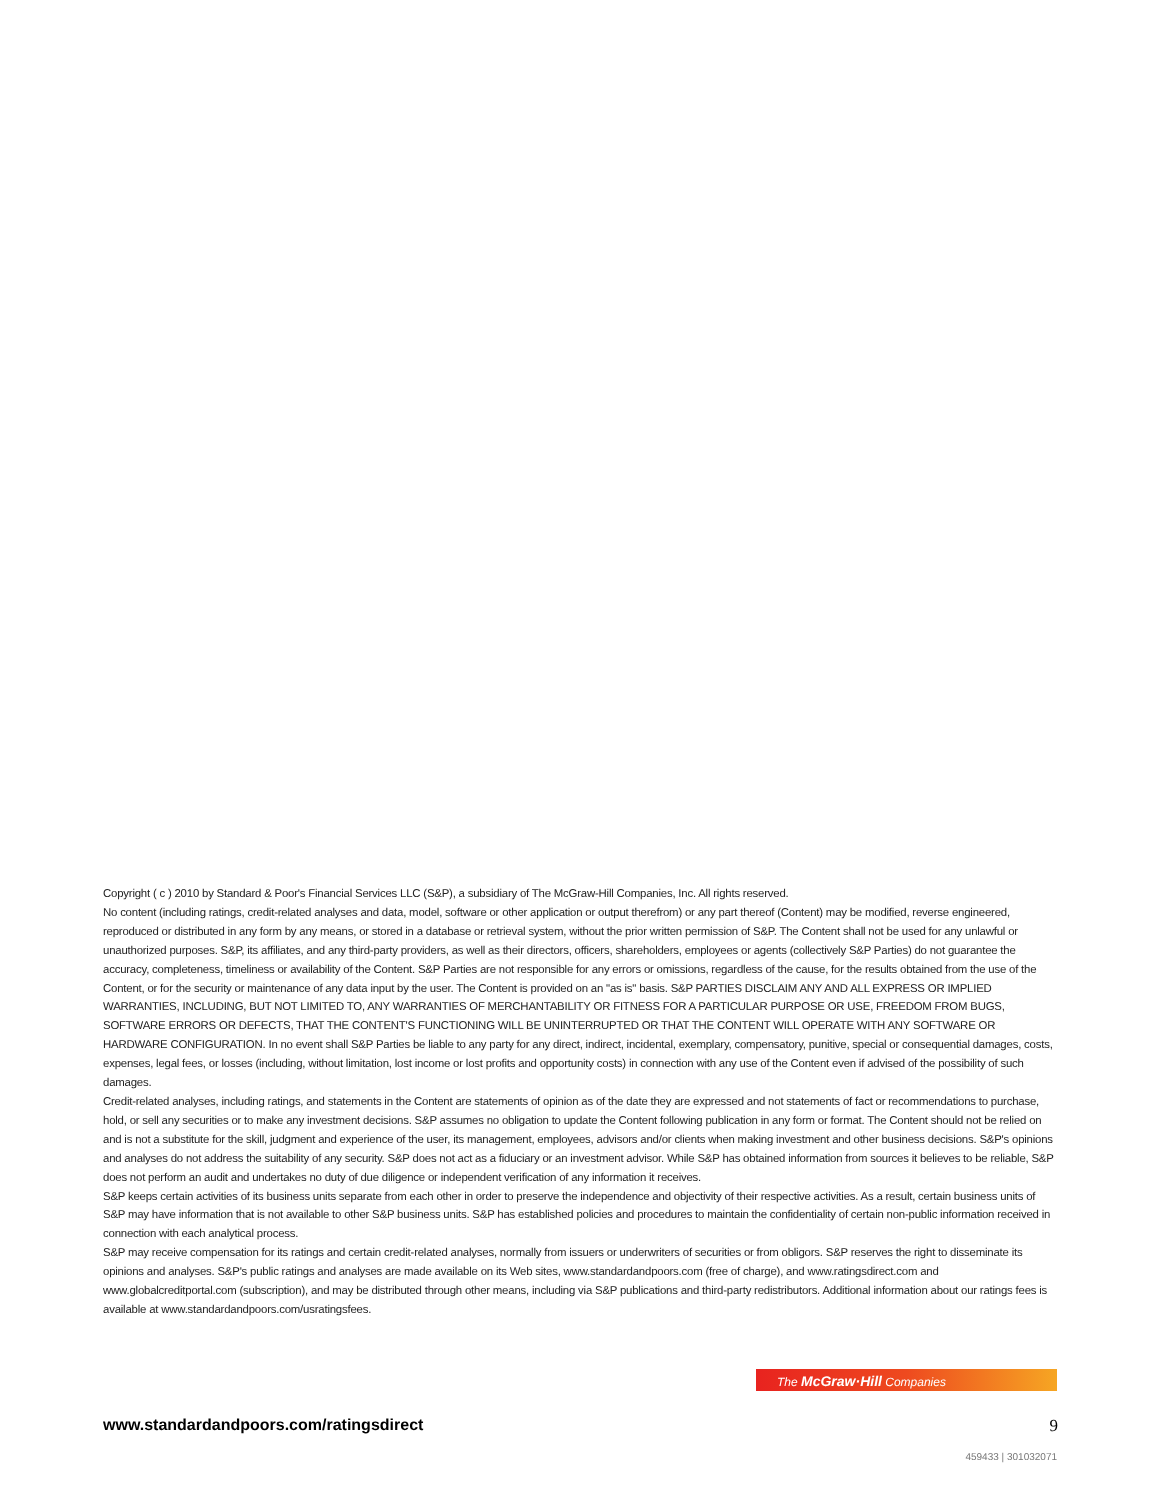Copyright ( c ) 2010 by Standard & Poor's Financial Services LLC (S&P), a subsidiary of The McGraw-Hill Companies, Inc. All rights reserved.
No content (including ratings, credit-related analyses and data, model, software or other application or output therefrom) or any part thereof (Content) may be modified, reverse engineered, reproduced or distributed in any form by any means, or stored in a database or retrieval system, without the prior written permission of S&P. The Content shall not be used for any unlawful or unauthorized purposes. S&P, its affiliates, and any third-party providers, as well as their directors, officers, shareholders, employees or agents (collectively S&P Parties) do not guarantee the accuracy, completeness, timeliness or availability of the Content. S&P Parties are not responsible for any errors or omissions, regardless of the cause, for the results obtained from the use of the Content, or for the security or maintenance of any data input by the user. The Content is provided on an "as is" basis. S&P PARTIES DISCLAIM ANY AND ALL EXPRESS OR IMPLIED WARRANTIES, INCLUDING, BUT NOT LIMITED TO, ANY WARRANTIES OF MERCHANTABILITY OR FITNESS FOR A PARTICULAR PURPOSE OR USE, FREEDOM FROM BUGS, SOFTWARE ERRORS OR DEFECTS, THAT THE CONTENT'S FUNCTIONING WILL BE UNINTERRUPTED OR THAT THE CONTENT WILL OPERATE WITH ANY SOFTWARE OR HARDWARE CONFIGURATION. In no event shall S&P Parties be liable to any party for any direct, indirect, incidental, exemplary, compensatory, punitive, special or consequential damages, costs, expenses, legal fees, or losses (including, without limitation, lost income or lost profits and opportunity costs) in connection with any use of the Content even if advised of the possibility of such damages.
Credit-related analyses, including ratings, and statements in the Content are statements of opinion as of the date they are expressed and not statements of fact or recommendations to purchase, hold, or sell any securities or to make any investment decisions. S&P assumes no obligation to update the Content following publication in any form or format. The Content should not be relied on and is not a substitute for the skill, judgment and experience of the user, its management, employees, advisors and/or clients when making investment and other business decisions. S&P's opinions and analyses do not address the suitability of any security. S&P does not act as a fiduciary or an investment advisor. While S&P has obtained information from sources it believes to be reliable, S&P does not perform an audit and undertakes no duty of due diligence or independent verification of any information it receives.
S&P keeps certain activities of its business units separate from each other in order to preserve the independence and objectivity of their respective activities. As a result, certain business units of S&P may have information that is not available to other S&P business units. S&P has established policies and procedures to maintain the confidentiality of certain non-public information received in connection with each analytical process.
S&P may receive compensation for its ratings and certain credit-related analyses, normally from issuers or underwriters of securities or from obligors. S&P reserves the right to disseminate its opinions and analyses. S&P's public ratings and analyses are made available on its Web sites, www.standardandpoors.com (free of charge), and www.ratingsdirect.com and www.globalcreditportal.com (subscription), and may be distributed through other means, including via S&P publications and third-party redistributors. Additional information about our ratings fees is available at www.standardandpoors.com/usratingsfees.
The McGraw·Hill Companies
www.standardandpoors.com/ratingsdirect 9
459433 | 301032071